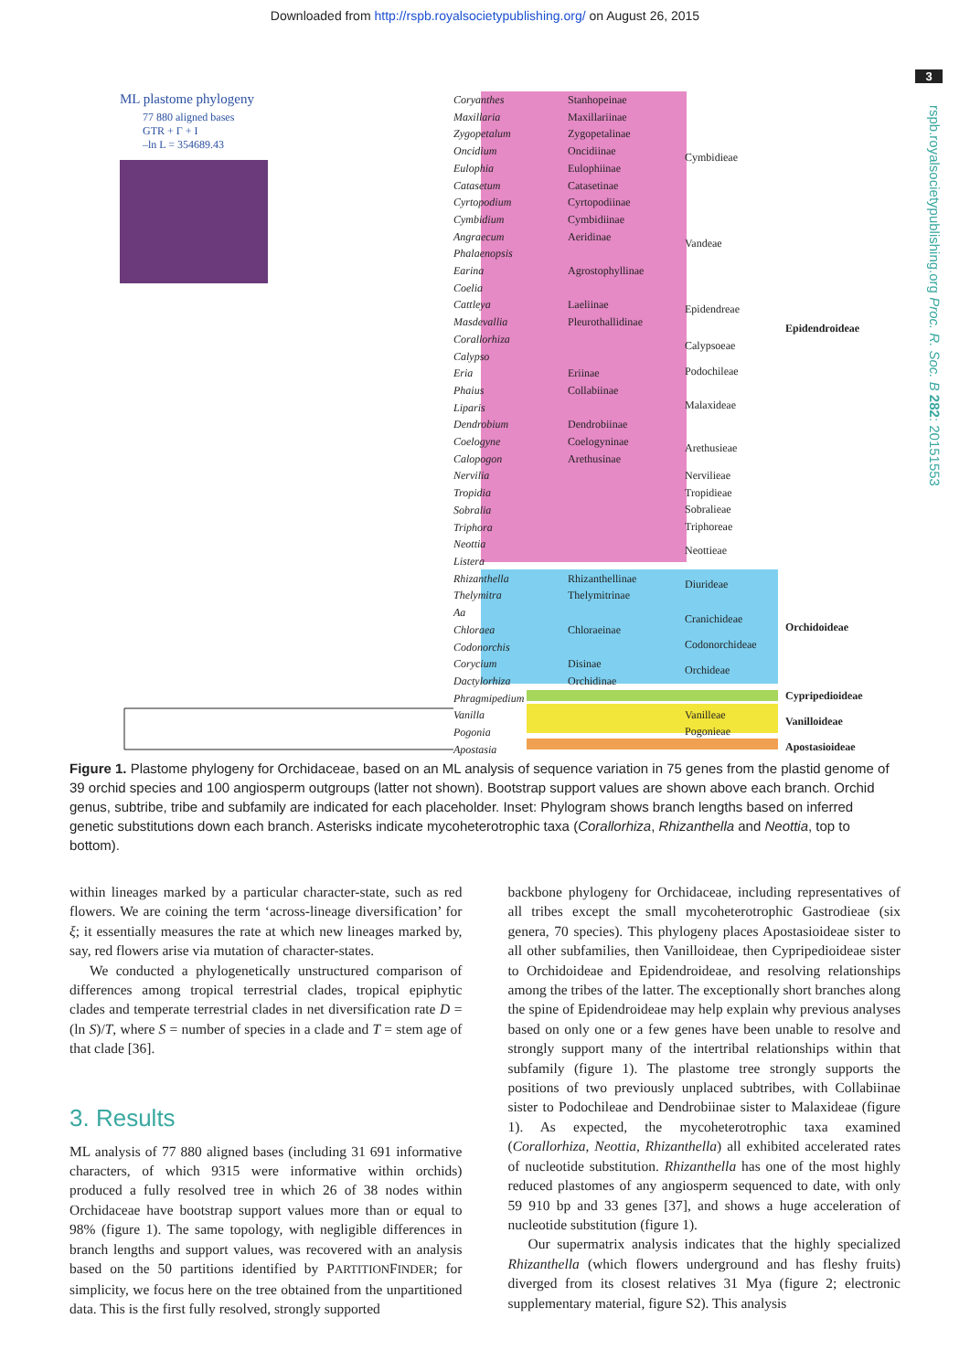Downloaded from http://rspb.royalsocietypublishing.org/ on August 26, 2015
3
rspb.royalsocietypublishing.org Proc. R. Soc. B 282: 20151553
ML plastome phylogeny
77 880 aligned bases
GTR + Γ + I
–ln L = 354689.43
Coryanthes
Maxillaria
Zygopetalum
Oncidium
Eulophia
Catasetum
Cyrtopodium
Cymbidium
Angraecum
Phalaenopsis
Earina
Coelia
Cattleya
Masdevallia
Corallorhiza
Calypso
Eria
Phaius
Liparis
Dendrobium
Coelogyne
Calopogon
Nervilia
Tropidia
Sobralia
Triphora
Neottia
Listera
Rhizanthella
Thelymitra
Aa
Chloraea
Codonorchis
Corycium
Dactylorhiza
Phragmipedium
Vanilla
Pogonia
Apostasia
Stanhopeinae
Maxillariinae
Zygopetalinae
Oncidiinae
Eulophiinae
Catasetinae
Cyrtopodiinae
Cymbidiinae
Aeridinae
Agrostophyllinae
Laeliinae
Pleurothallidinae
Eriinae
Collabiinae
Dendrobiinae
Coelogyninae
Arethusinae
Rhizanthellinae
Thelymitrinae
Chloraeinae
Disinae
Orchidinae
Cymbidieae
Vandeae
Epidendreae
Calypsoeae
Podochileae
Malaxideae
Arethusieae
Nervilieae
Tropidieae
Sobralieae
Triphoreae
Neottieae
Diurideae
Cranichideae
Codonorchideae
Orchideae
Vanilleae
Pogonieae
Epidendroideae
Orchidoideae
Cypripedioideae
Vanilloideae
Apostasioideae
Figure 1. Plastome phylogeny for Orchidaceae, based on an ML analysis of sequence variation in 75 genes from the plastid genome of 39 orchid species and 100 angiosperm outgroups (latter not shown). Bootstrap support values are shown above each branch. Orchid genus, subtribe, tribe and subfamily are indicated for each placeholder. Inset: Phylogram shows branch lengths based on inferred genetic substitutions down each branch. Asterisks indicate mycoheterotrophic taxa (Corallorhiza, Rhizanthella and Neottia, top to bottom).
within lineages marked by a particular character-state, such as red flowers. We are coining the term ‘across-lineage diversification’ for ξ; it essentially measures the rate at which new lineages marked by, say, red flowers arise via mutation of character-states.
We conducted a phylogenetically unstructured comparison of differences among tropical terrestrial clades, tropical epiphytic clades and temperate terrestrial clades in net diversification rate D = (ln S)/T, where S = number of species in a clade and T = stem age of that clade [36].
3. Results
ML analysis of 77 880 aligned bases (including 31 691 informative characters, of which 9315 were informative within orchids) produced a fully resolved tree in which 26 of 38 nodes within Orchidaceae have bootstrap support values more than or equal to 98% (figure 1). The same topology, with negligible differences in branch lengths and support values, was recovered with an analysis based on the 50 partitions identified by PARTITIONFINDER; for simplicity, we focus here on the tree obtained from the unpartitioned data. This is the first fully resolved, strongly supported
backbone phylogeny for Orchidaceae, including representatives of all tribes except the small mycoheterotrophic Gastrodieae (six genera, 70 species). This phylogeny places Apostasioideae sister to all other subfamilies, then Vanilloideae, then Cypripedioideae sister to Orchidoideae and Epidendroideae, and resolving relationships among the tribes of the latter. The exceptionally short branches along the spine of Epidendroideae may help explain why previous analyses based on only one or a few genes have been unable to resolve and strongly support many of the intertribal relationships within that subfamily (figure 1). The plastome tree strongly supports the positions of two previously unplaced subtribes, with Collabiinae sister to Podochileae and Dendrobiinae sister to Malaxideae (figure 1). As expected, the mycoheterotrophic taxa examined (Corallorhiza, Neottia, Rhizanthella) all exhibited accelerated rates of nucleotide substitution. Rhizanthella has one of the most highly reduced plastomes of any angiosperm sequenced to date, with only 59 910 bp and 33 genes [37], and shows a huge acceleration of nucleotide substitution (figure 1).
Our supermatrix analysis indicates that the highly specialized Rhizanthella (which flowers underground and has fleshy fruits) diverged from its closest relatives 31 Mya (figure 2; electronic supplementary material, figure S2). This analysis